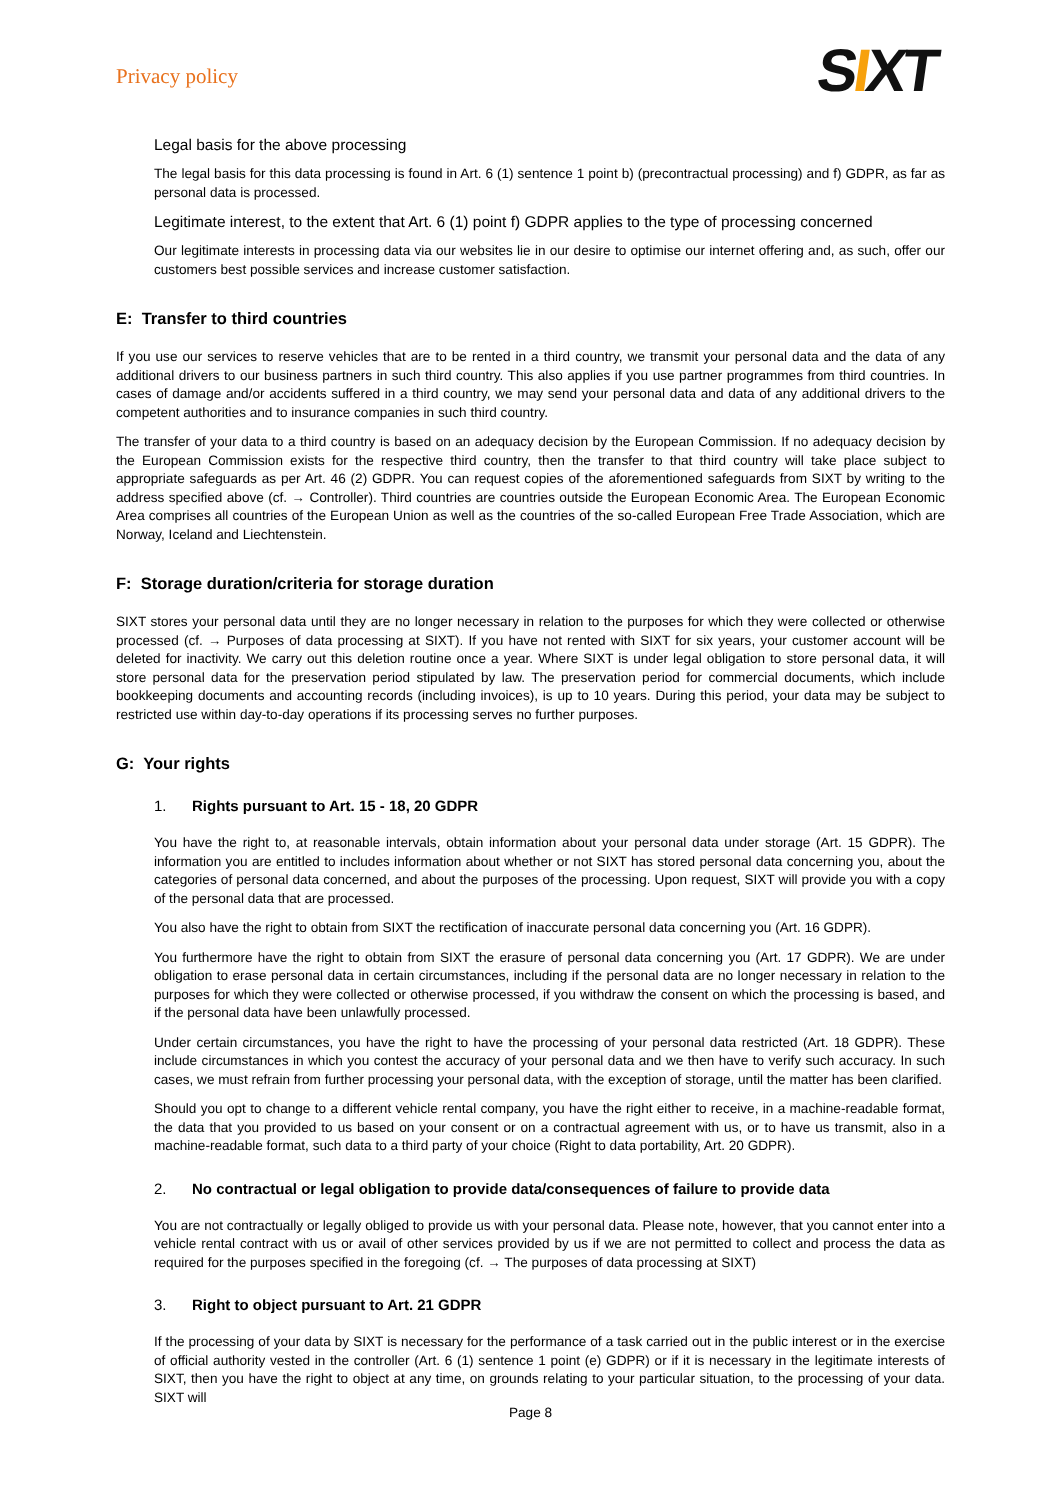Privacy policy
SIXT
Legal basis for the above processing
The legal basis for this data processing is found in Art. 6 (1) sentence 1 point b) (precontractual processing) and f) GDPR, as far as personal data is processed.
Legitimate interest, to the extent that Art. 6 (1) point f) GDPR applies to the type of processing concerned
Our legitimate interests in processing data via our websites lie in our desire to optimise our internet offering and, as such, offer our customers best possible services and increase customer satisfaction.
E: Transfer to third countries
If you use our services to reserve vehicles that are to be rented in a third country, we transmit your personal data and the data of any additional drivers to our business partners in such third country. This also applies if you use partner programmes from third countries. In cases of damage and/or accidents suffered in a third country, we may send your personal data and data of any additional drivers to the competent authorities and to insurance companies in such third country.
The transfer of your data to a third country is based on an adequacy decision by the European Commission. If no adequacy decision by the European Commission exists for the respective third country, then the transfer to that third country will take place subject to appropriate safeguards as per Art. 46 (2) GDPR. You can request copies of the aforementioned safeguards from SIXT by writing to the address specified above (cf. → Controller). Third countries are countries outside the European Economic Area. The European Economic Area comprises all countries of the European Union as well as the countries of the so-called European Free Trade Association, which are Norway, Iceland and Liechtenstein.
F: Storage duration/criteria for storage duration
SIXT stores your personal data until they are no longer necessary in relation to the purposes for which they were collected or otherwise processed (cf. → Purposes of data processing at SIXT). If you have not rented with SIXT for six years, your customer account will be deleted for inactivity. We carry out this deletion routine once a year. Where SIXT is under legal obligation to store personal data, it will store personal data for the preservation period stipulated by law. The preservation period for commercial documents, which include bookkeeping documents and accounting records (including invoices), is up to 10 years. During this period, your data may be subject to restricted use within day-to-day operations if its processing serves no further purposes.
G: Your rights
1. Rights pursuant to Art. 15 - 18, 20 GDPR
You have the right to, at reasonable intervals, obtain information about your personal data under storage (Art. 15 GDPR). The information you are entitled to includes information about whether or not SIXT has stored personal data concerning you, about the categories of personal data concerned, and about the purposes of the processing. Upon request, SIXT will provide you with a copy of the personal data that are processed.
You also have the right to obtain from SIXT the rectification of inaccurate personal data concerning you (Art. 16 GDPR).
You furthermore have the right to obtain from SIXT the erasure of personal data concerning you (Art. 17 GDPR). We are under obligation to erase personal data in certain circumstances, including if the personal data are no longer necessary in relation to the purposes for which they were collected or otherwise processed, if you withdraw the consent on which the processing is based, and if the personal data have been unlawfully processed.
Under certain circumstances, you have the right to have the processing of your personal data restricted (Art. 18 GDPR). These include circumstances in which you contest the accuracy of your personal data and we then have to verify such accuracy. In such cases, we must refrain from further processing your personal data, with the exception of storage, until the matter has been clarified.
Should you opt to change to a different vehicle rental company, you have the right either to receive, in a machine-readable format, the data that you provided to us based on your consent or on a contractual agreement with us, or to have us transmit, also in a machine-readable format, such data to a third party of your choice (Right to data portability, Art. 20 GDPR).
2. No contractual or legal obligation to provide data/consequences of failure to provide data
You are not contractually or legally obliged to provide us with your personal data. Please note, however, that you cannot enter into a vehicle rental contract with us or avail of other services provided by us if we are not permitted to collect and process the data as required for the purposes specified in the foregoing (cf. → The purposes of data processing at SIXT)
3. Right to object pursuant to Art. 21 GDPR
If the processing of your data by SIXT is necessary for the performance of a task carried out in the public interest or in the exercise of official authority vested in the controller (Art. 6 (1) sentence 1 point (e) GDPR) or if it is necessary in the legitimate interests of SIXT, then you have the right to object at any time, on grounds relating to your particular situation, to the processing of your data. SIXT will
Page 8